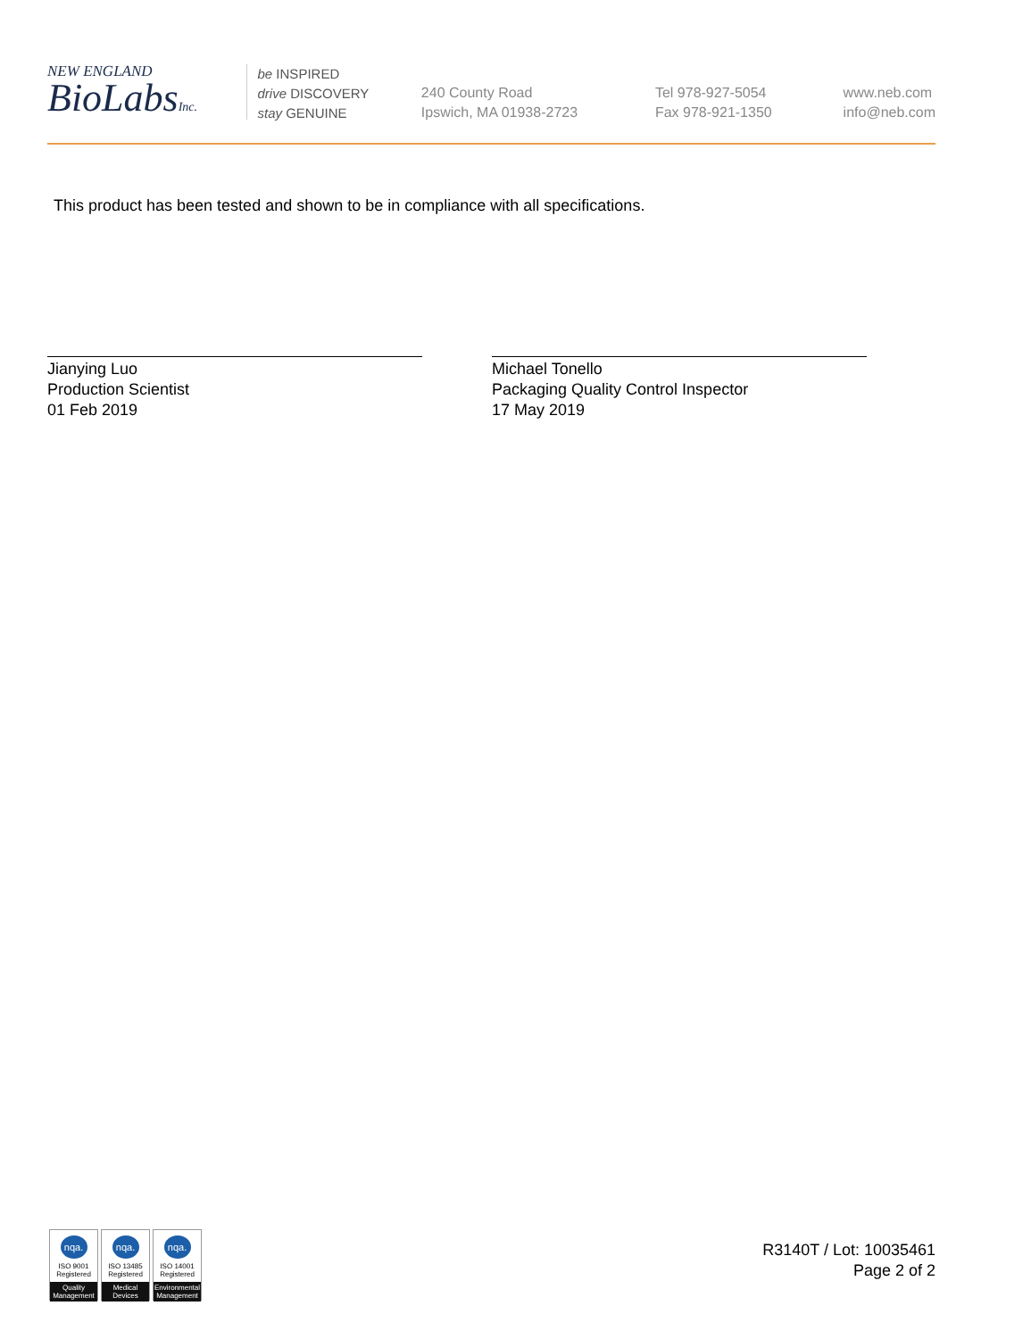NEW ENGLAND
BioLabsInc.
be INSPIRED
drive DISCOVERY
stay GENUINE
240 County Road
Ipswich, MA 01938-2723
Tel 978-927-5054
Fax 978-921-1350
www.neb.com
info@neb.com
This product has been tested and shown to be in compliance with all specifications.
Jianying Luo
Production Scientist
01 Feb 2019
Michael Tonello
Packaging Quality Control Inspector
17 May 2019
nqa.
ISO 9001
Registered
Quality Management
nqa.
ISO 13485
Registered
Medical Devices
nqa.
ISO 14001
Registered
Environmental Management
R3140T / Lot: 10035461
Page 2 of 2